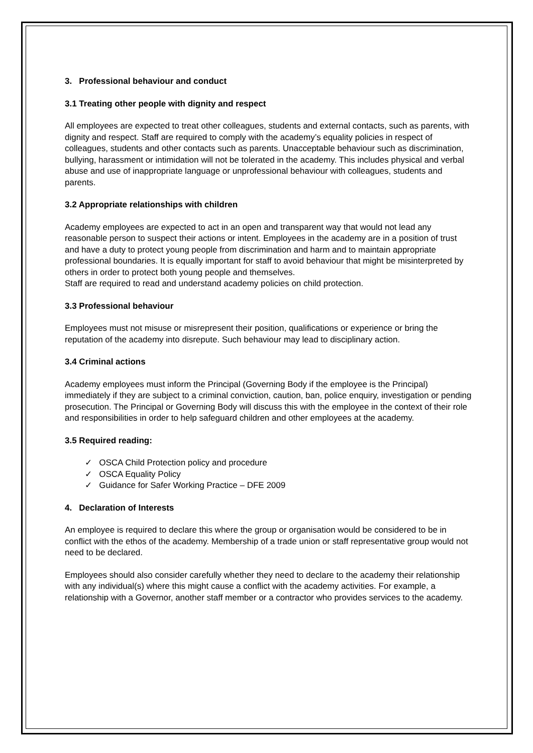3. Professional behaviour and conduct
3.1 Treating other people with dignity and respect
All employees are expected to treat other colleagues, students and external contacts, such as parents, with dignity and respect. Staff are required to comply with the academy’s equality policies in respect of colleagues, students and other contacts such as parents. Unacceptable behaviour such as discrimination, bullying, harassment or intimidation will not be tolerated in the academy. This includes physical and verbal abuse and use of inappropriate language or unprofessional behaviour with colleagues, students and parents.
3.2 Appropriate relationships with children
Academy employees are expected to act in an open and transparent way that would not lead any reasonable person to suspect their actions or intent. Employees in the academy are in a position of trust and have a duty to protect young people from discrimination and harm and to maintain appropriate professional boundaries. It is equally important for staff to avoid behaviour that might be misinterpreted by others in order to protect both young people and themselves.
Staff are required to read and understand academy policies on child protection.
3.3 Professional behaviour
Employees must not misuse or misrepresent their position, qualifications or experience or bring the reputation of the academy into disrepute. Such behaviour may lead to disciplinary action.
3.4 Criminal actions
Academy employees must inform the Principal (Governing Body if the employee is the Principal) immediately if they are subject to a criminal conviction, caution, ban, police enquiry, investigation or pending prosecution. The Principal or Governing Body will discuss this with the employee in the context of their role and responsibilities in order to help safeguard children and other employees at the academy.
3.5 Required reading:
✓ OSCA Child Protection policy and procedure
✓ OSCA Equality Policy
✓ Guidance for Safer Working Practice – DFE 2009
4. Declaration of Interests
An employee is required to declare this where the group or organisation would be considered to be in conflict with the ethos of the academy. Membership of a trade union or staff representative group would not need to be declared.
Employees should also consider carefully whether they need to declare to the academy their relationship with any individual(s) where this might cause a conflict with the academy activities. For example, a relationship with a Governor, another staff member or a contractor who provides services to the academy.